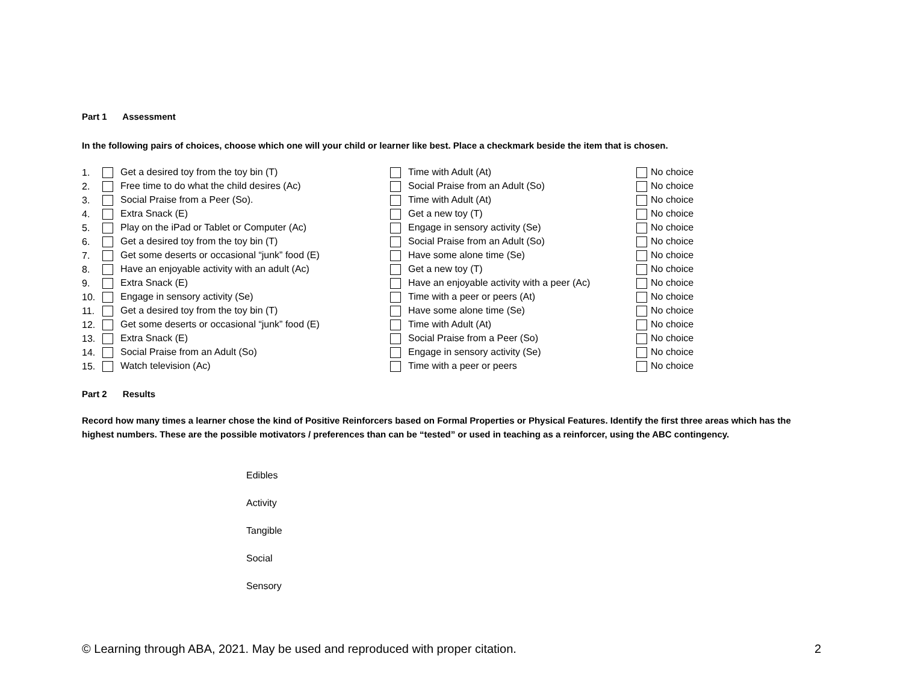Part 1 Assessment
In the following pairs of choices, choose which one will your child or learner like best. Place a checkmark beside the item that is chosen.
| 1. | Get a desired toy from the toy bin (T) | Time with Adult (At) | No choice |
| 2. | Free time to do what the child desires (Ac) | Social Praise from an Adult (So) | No choice |
| 3. | Social Praise from a Peer (So). | Time with Adult (At) | No choice |
| 4. | Extra Snack (E) | Get a new toy (T) | No choice |
| 5. | Play on the iPad or Tablet or Computer (Ac) | Engage in sensory activity (Se) | No choice |
| 6. | Get a desired toy from the toy bin (T) | Social Praise from an Adult (So) | No choice |
| 7. | Get some deserts or occasional “junk” food (E) | Have some alone time (Se) | No choice |
| 8. | Have an enjoyable activity with an adult (Ac) | Get a new toy (T) | No choice |
| 9. | Extra Snack (E) | Have an enjoyable activity with a peer (Ac) | No choice |
| 10. | Engage in sensory activity (Se) | Time with a peer or peers (At) | No choice |
| 11. | Get a desired toy from the toy bin (T) | Have some alone time (Se) | No choice |
| 12. | Get some deserts or occasional “junk” food (E) | Time with Adult (At) | No choice |
| 13. | Extra Snack (E) | Social Praise from a Peer (So) | No choice |
| 14. | Social Praise from an Adult (So) | Engage in sensory activity (Se) | No choice |
| 15. | Watch television (Ac) | Time with a peer or peers | No choice |
Part 2 Results
Record how many times a learner chose the kind of Positive Reinforcers based on Formal Properties or Physical Features. Identify the first three areas which has the highest numbers. These are the possible motivators / preferences than can be “tested” or used in teaching as a reinforcer, using the ABC contingency.
Edibles
Activity
Tangible
Social
Sensory
© Learning through ABA, 2021. May be used and reproduced with proper citation. 2